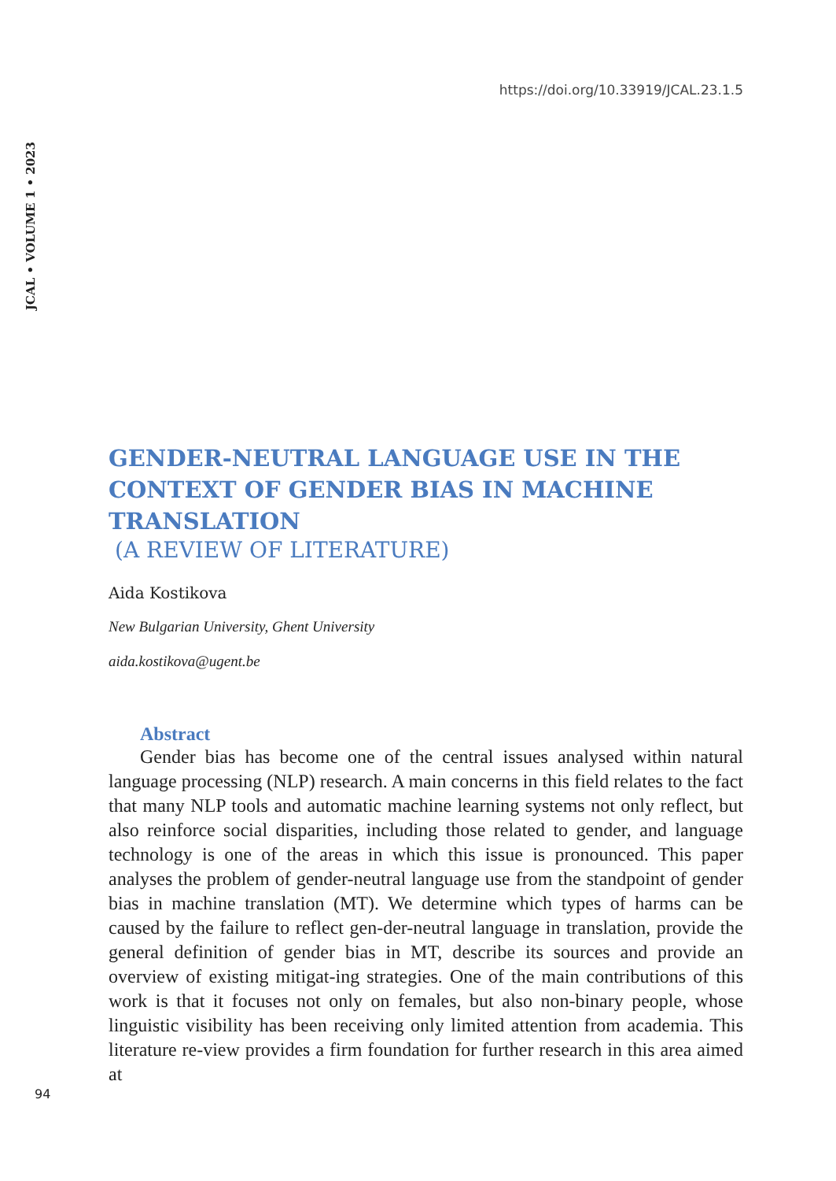JCAL • VOLUME 1 • 2023
https://doi.org/10.33919/JCAL.23.1.5
GENDER-NEUTRAL LANGUAGE USE IN THE CONTEXT OF GENDER BIAS IN MACHINE TRANSLATION
(A REVIEW OF LITERATURE)
Aida Kostikova
New Bulgarian University, Ghent University
aida.kostikova@ugent.be
Abstract
Gender bias has become one of the central issues analysed within natural language processing (NLP) research. A main concerns in this field relates to the fact that many NLP tools and automatic machine learning systems not only reflect, but also reinforce social disparities, including those related to gender, and language technology is one of the areas in which this issue is pronounced. This paper analyses the problem of gender-neutral language use from the standpoint of gender bias in machine translation (MT). We determine which types of harms can be caused by the failure to reflect gen-der-neutral language in translation, provide the general definition of gender bias in MT, describe its sources and provide an overview of existing mitigat-ing strategies. One of the main contributions of this work is that it focuses not only on females, but also non-binary people, whose linguistic visibility has been receiving only limited attention from academia. This literature re-view provides a firm foundation for further research in this area aimed at
94